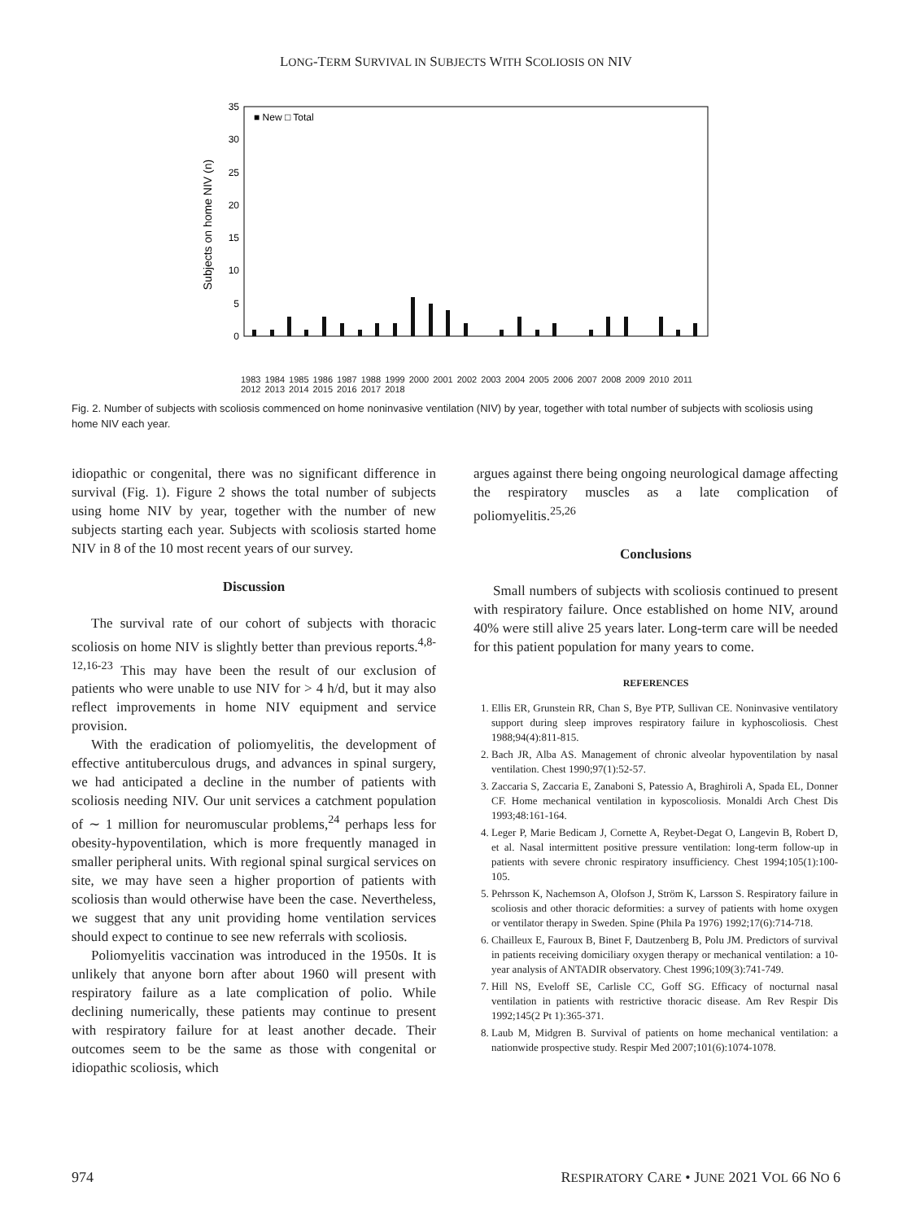LONG-TERM SURVIVAL IN SUBJECTS WITH SCOLIOSIS ON NIV
Subjects on home NIV (n)
0
5
10
15
20
25
30
35
■ New □ Total
1983 1984 1985 1986 1987 1988 1999 2000 2001 2002 2003 2004 2005 2006 2007 2008 2009 2010 2011 2012 2013 2014 2015 2016 2017 2018
Fig. 2. Number of subjects with scoliosis commenced on home noninvasive ventilation (NIV) by year, together with total number of subjects with scoliosis using home NIV each year.
idiopathic or congenital, there was no significant difference in survival (Fig. 1). Figure 2 shows the total number of subjects using home NIV by year, together with the number of new subjects starting each year. Subjects with scoliosis started home NIV in 8 of the 10 most recent years of our survey.
Discussion
The survival rate of our cohort of subjects with thoracic scoliosis on home NIV is slightly better than previous reports.<sup>4,8-12,16-23</sup> This may have been the result of our exclusion of patients who were unable to use NIV for > 4 h/d, but it may also reflect improvements in home NIV equipment and service provision.
With the eradication of poliomyelitis, the development of effective antituberculous drugs, and advances in spinal surgery, we had anticipated a decline in the number of patients with scoliosis needing NIV. Our unit services a catchment population of ∼ 1 million for neuromuscular problems,<sup>24</sup> perhaps less for obesity-hypoventilation, which is more frequently managed in smaller peripheral units. With regional spinal surgical services on site, we may have seen a higher proportion of patients with scoliosis than would otherwise have been the case. Nevertheless, we suggest that any unit providing home ventilation services should expect to continue to see new referrals with scoliosis.
Poliomyelitis vaccination was introduced in the 1950s. It is unlikely that anyone born after about 1960 will present with respiratory failure as a late complication of polio. While declining numerically, these patients may continue to present with respiratory failure for at least another decade. Their outcomes seem to be the same as those with congenital or idiopathic scoliosis, which
argues against there being ongoing neurological damage affecting the respiratory muscles as a late complication of poliomyelitis.<sup>25,26</sup>
Conclusions
Small numbers of subjects with scoliosis continued to present with respiratory failure. Once established on home NIV, around 40% were still alive 25 years later. Long-term care will be needed for this patient population for many years to come.
REFERENCES
1. Ellis ER, Grunstein RR, Chan S, Bye PTP, Sullivan CE. Noninvasive ventilatory support during sleep improves respiratory failure in kyphoscoliosis. Chest 1988;94(4):811-815.
2. Bach JR, Alba AS. Management of chronic alveolar hypoventilation by nasal ventilation. Chest 1990;97(1):52-57.
3. Zaccaria S, Zaccaria E, Zanaboni S, Patessio A, Braghiroli A, Spada EL, Donner CF. Home mechanical ventilation in kyposcoliosis. Monaldi Arch Chest Dis 1993;48:161-164.
4. Leger P, Marie Bedicam J, Cornette A, Reybet-Degat O, Langevin B, Robert D, et al. Nasal intermittent positive pressure ventilation: long-term follow-up in patients with severe chronic respiratory insufficiency. Chest 1994;105(1):100-105.
5. Pehrsson K, Nachemson A, Olofson J, Ström K, Larsson S. Respiratory failure in scoliosis and other thoracic deformities: a survey of patients with home oxygen or ventilator therapy in Sweden. Spine (Phila Pa 1976) 1992;17(6):714-718.
6. Chailleux E, Fauroux B, Binet F, Dautzenberg B, Polu JM. Predictors of survival in patients receiving domiciliary oxygen therapy or mechanical ventilation: a 10-year analysis of ANTADIR observatory. Chest 1996;109(3):741-749.
7. Hill NS, Eveloff SE, Carlisle CC, Goff SG. Efficacy of nocturnal nasal ventilation in patients with restrictive thoracic disease. Am Rev Respir Dis 1992;145(2 Pt 1):365-371.
8. Laub M, Midgren B. Survival of patients on home mechanical ventilation: a nationwide prospective study. Respir Med 2007;101(6):1074-1078.
974 RESPIRATORY CARE • JUNE 2021 VOL 66 NO 6